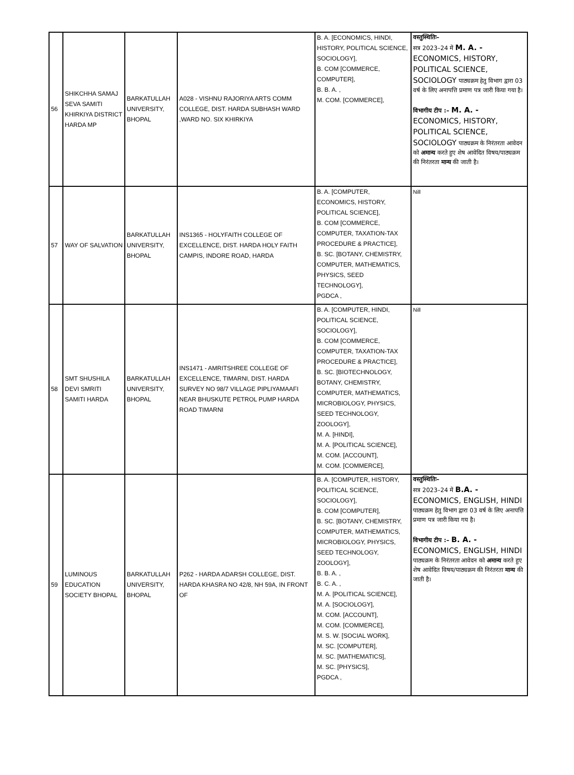| 56 | SHIKCHHA SAMAJ SEVA SAMITI KHIRKIYA DISTRICT HARDA MP | BARKATULLAH UNIVERSITY, BHOPAL | A028 - VISHNU RAJORIYA ARTS COMM COLLEGE, DIST. HARDA SUBHASH WARD ,WARD NO. SIX KHIRKIYA | B. A. [ECONOMICS, HINDI, HISTORY, POLITICAL SCIENCE, SOCIOLOGY], B. COM [COMMERCE, COMPUTER], B. B. A. , M. COM. [COMMERCE], | वस्तुस्थितिः– सत्र 2023–24 में M. A. - ECONOMICS, HISTORY, POLITICAL SCIENCE, SOCIOLOGY पाठ्यक्रम हेतु विभाग द्वारा 03 वर्ष के लिए अनापत्ति प्रमाण पत्र जारी किया गया है। विभागीय टीप :– M. A. - ECONOMICS, HISTORY, POLITICAL SCIENCE, SOCIOLOGY पाठ्यक्रम के निरंतरता आवेदन को अमान्य करते हुए शेष आवेदित विषय/पाठ्यक्रम की निरंतरता मान्य की जाती है। |
| 57 | WAY OF SALVATION | BARKATULLAH UNIVERSITY, BHOPAL | INS1365 - HOLYFAITH COLLEGE OF EXCELLENCE, DIST. HARDA HOLY FAITH CAMPIS, INDORE ROAD, HARDA | B. A. [COMPUTER, ECONOMICS, HISTORY, POLITICAL SCIENCE], B. COM [COMMERCE, COMPUTER, TAXATION-TAX PROCEDURE & PRACTICE], B. SC. [BOTANY, CHEMISTRY, COMPUTER, MATHEMATICS, PHYSICS, SEED TECHNOLOGY], PGDCA , | Nill |
| 58 | SMT SHUSHILA DEVI SMRITI SAMITI HARDA | BARKATULLAH UNIVERSITY, BHOPAL | INS1471 - AMRITSHREE COLLEGE OF EXCELLENCE, TIMARNI, DIST. HARDA SURVEY NO 98/7 VILLAGE PIPLIYAMAAFI NEAR BHUSKUTE PETROL PUMP HARDA ROAD TIMARNI | B. A. [COMPUTER, HINDI, POLITICAL SCIENCE, SOCIOLOGY], B. COM [COMMERCE, COMPUTER, TAXATION-TAX PROCEDURE & PRACTICE], B. SC. [BIOTECHNOLOGY, BOTANY, CHEMISTRY, COMPUTER, MATHEMATICS, MICROBIOLOGY, PHYSICS, SEED TECHNOLOGY, ZOOLOGY], M. A. [HINDI], M. A. [POLITICAL SCIENCE], M. COM. [ACCOUNT], M. COM. [COMMERCE], | Nill |
| 59 | LUMINOUS EDUCATION SOCIETY BHOPAL | BARKATULLAH UNIVERSITY, BHOPAL | P262 - HARDA ADARSH COLLEGE, DIST. HARDA KHASRA NO 42/8, NH 59A, IN FRONT OF | B. A. [COMPUTER, HISTORY, POLITICAL SCIENCE, SOCIOLOGY], B. COM [COMPUTER], B. SC. [BOTANY, CHEMISTRY, COMPUTER, MATHEMATICS, MICROBIOLOGY, PHYSICS, SEED TECHNOLOGY, ZOOLOGY], B. B. A. , B. C. A. , M. A. [POLITICAL SCIENCE], M. A. [SOCIOLOGY], M. COM. [ACCOUNT], M. COM. [COMMERCE], M. S. W. [SOCIAL WORK], M. SC. [COMPUTER], M. SC. [MATHEMATICS], M. SC. [PHYSICS], PGDCA , | वस्तुस्थितिः– सत्र 2023–24 में B.A. - ECONOMICS, ENGLISH, HINDI पाठ्यक्रम हेतु विभाग द्वारा 03 वर्ष के लिए अनापत्ति प्रमाण पत्र जारी किया गय है। विभागीय टीप :– B. A. - ECONOMICS, ENGLISH, HINDI पाठ्यक्रम के निरंतरता आवेदन को अमान्य करते हुए शेष आवेदित विषय/पाठ्यक्रम की निरंतरता मान्य की जाती है। |
​